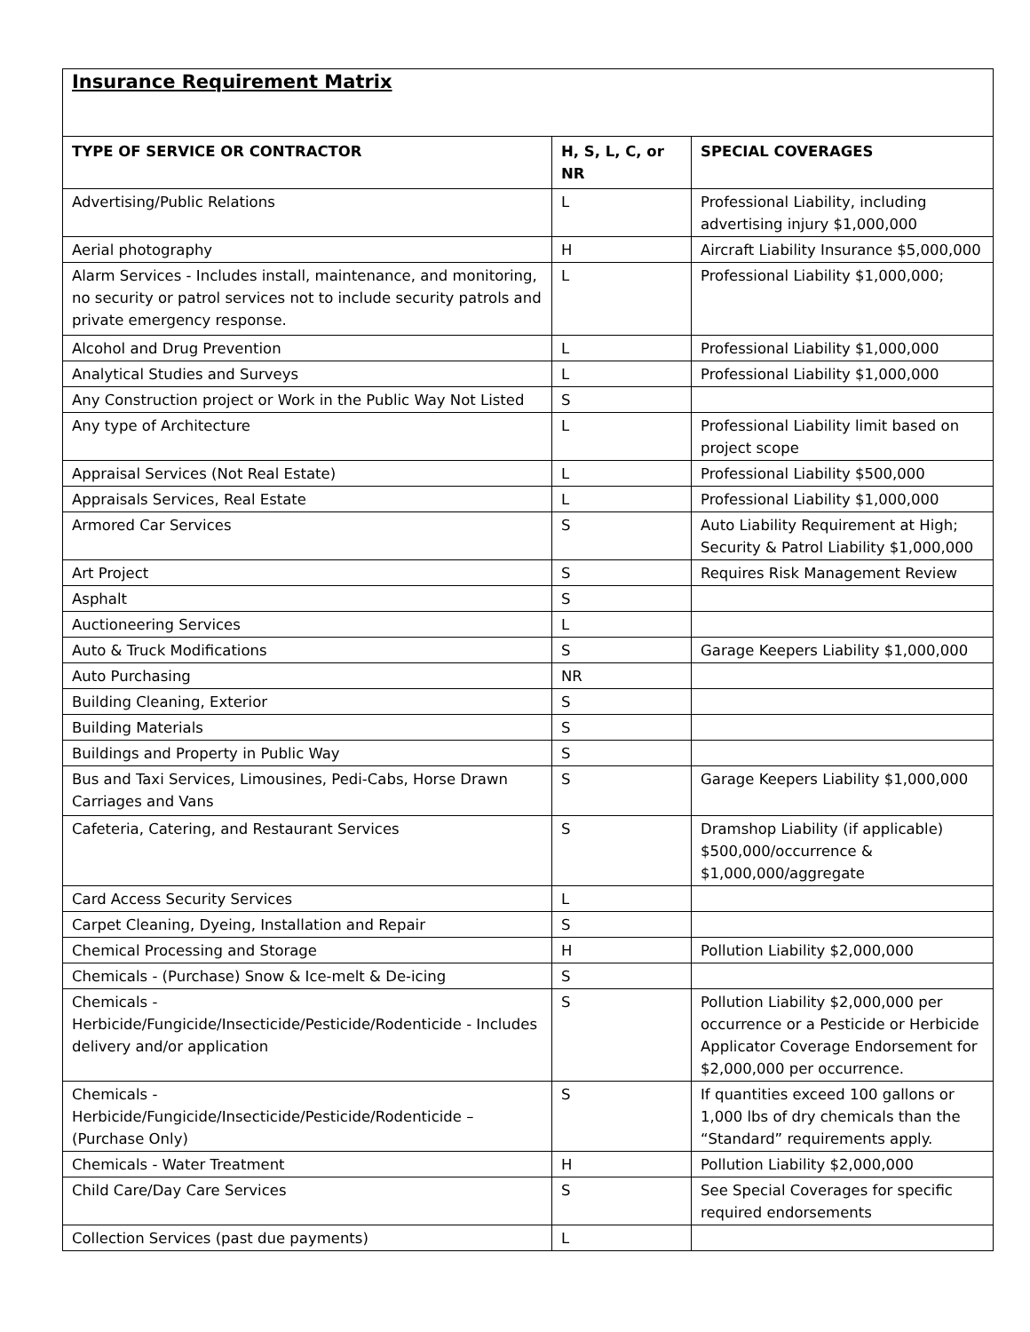Insurance Requirement Matrix
| TYPE OF SERVICE OR CONTRACTOR | H, S, L, C, or NR | SPECIAL COVERAGES |
| --- | --- | --- |
| Advertising/Public Relations | L | Professional Liability, including advertising injury $1,000,000 |
| Aerial photography | H | Aircraft Liability Insurance $5,000,000 |
| Alarm Services - Includes install, maintenance, and monitoring, no security or patrol services not to include security patrols and private emergency response. | L | Professional Liability $1,000,000; |
| Alcohol and Drug Prevention | L | Professional Liability $1,000,000 |
| Analytical Studies and Surveys | L | Professional Liability $1,000,000 |
| Any Construction project or Work in the Public Way Not Listed | S | |
| Any type of Architecture | L | Professional Liability limit based on project scope |
| Appraisal Services (Not Real Estate) | L | Professional Liability $500,000 |
| Appraisals Services, Real Estate | L | Professional Liability $1,000,000 |
| Armored Car Services | S | Auto Liability Requirement at High; Security & Patrol Liability $1,000,000 |
| Art Project | S | Requires Risk Management Review |
| Asphalt | S | |
| Auctioneering Services | L | |
| Auto & Truck Modifications | S | Garage Keepers Liability $1,000,000 |
| Auto Purchasing | NR | |
| Building Cleaning, Exterior | S | |
| Building Materials | S | |
| Buildings and Property in Public Way | S | |
| Bus and Taxi Services, Limousines, Pedi-Cabs, Horse Drawn Carriages and Vans | S | Garage Keepers Liability $1,000,000 |
| Cafeteria, Catering, and Restaurant Services | S | Dramshop Liability (if applicable) $500,000/occurrence & $1,000,000/aggregate |
| Card Access Security Services | L | |
| Carpet Cleaning, Dyeing, Installation and Repair | S | |
| Chemical Processing and Storage | H | Pollution Liability $2,000,000 |
| Chemicals - (Purchase) Snow & Ice-melt & De-icing | S | |
| Chemicals - Herbicide/Fungicide/Insecticide/Pesticide/Rodenticide - Includes delivery and/or application | S | Pollution Liability $2,000,000 per occurrence or a Pesticide or Herbicide Applicator Coverage Endorsement for $2,000,000 per occurrence. |
| Chemicals - Herbicide/Fungicide/Insecticide/Pesticide/Rodenticide – (Purchase Only) | S | If quantities exceed 100 gallons or 1,000 lbs of dry chemicals than the “Standard” requirements apply. |
| Chemicals - Water Treatment | H | Pollution Liability $2,000,000 |
| Child Care/Day Care Services | S | See Special Coverages for specific required endorsements |
| Collection Services (past due payments) | L | |